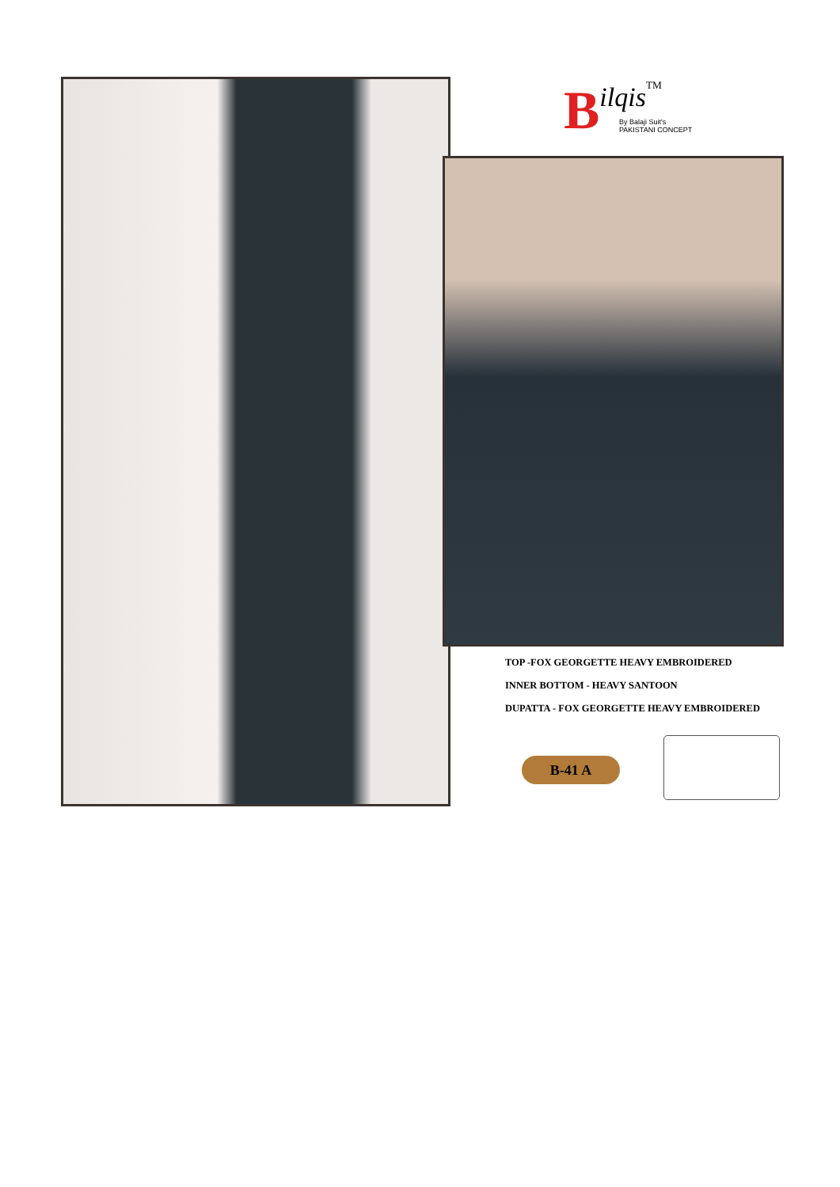Bilqis<sup>TM</sup>
By Balaji Suit's
PAKISTANI CONCEPT
TOP -FOX GEORGETTE HEAVY EMBROIDERED
INNER BOTTOM - HEAVY SANTOON
DUPATTA - FOX GEORGETTE HEAVY EMBROIDERED
B-41 A